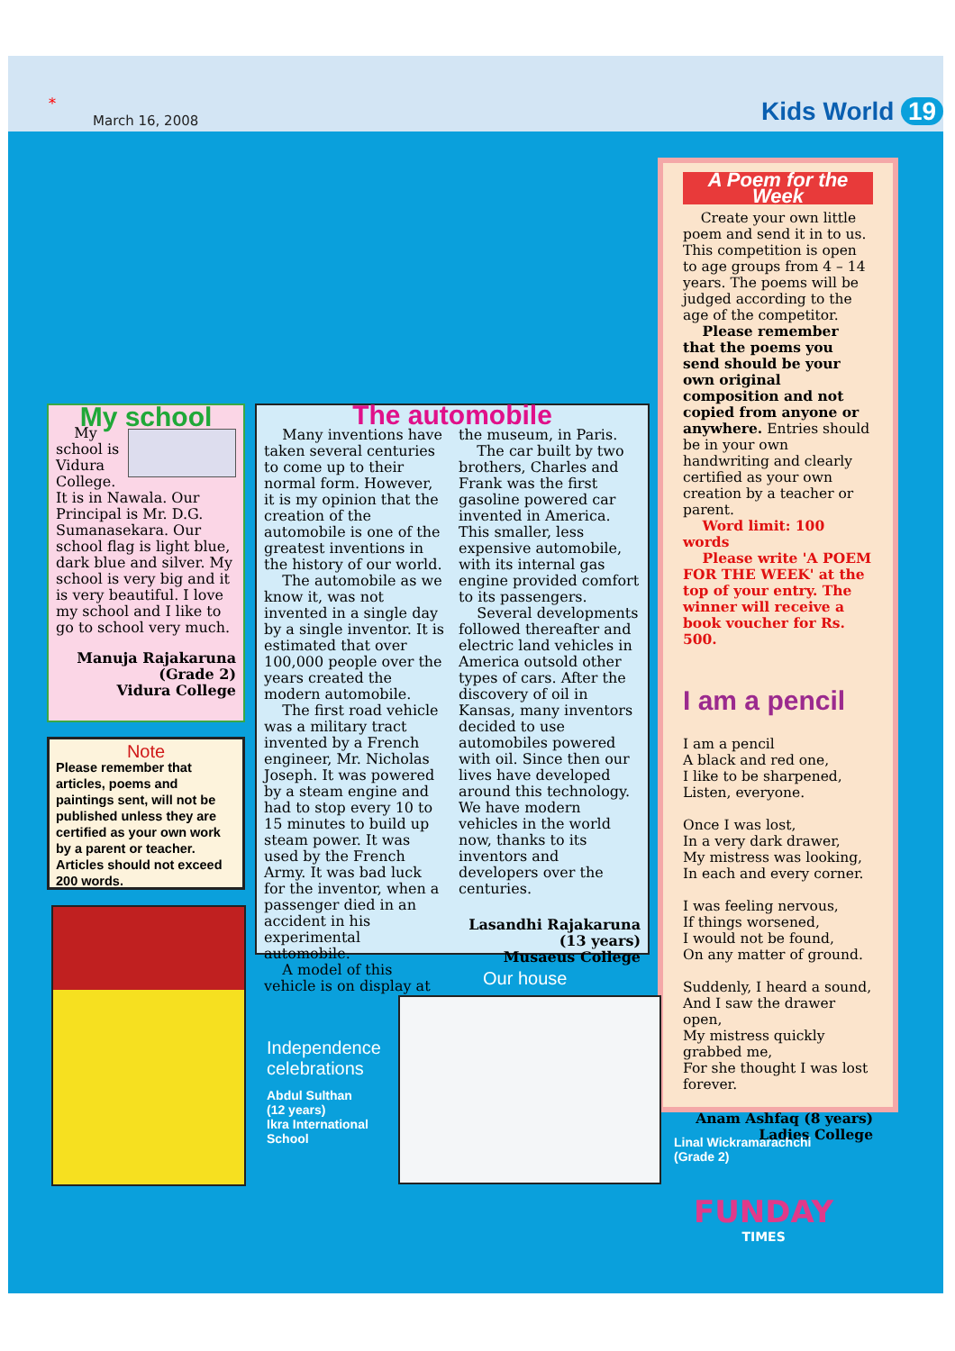*
March 16, 2008 Kids World 19
A Poem for the Week
Create your own little poem and send it in to us. This competition is open to age groups from 4 – 14 years. The poems will be judged according to the age of the competitor.
Please remember that the poems you send should be your own original composition and not copied from anyone or anywhere. Entries should be in your own handwriting and clearly certified as your own creation by a teacher or parent.
Word limit: 100 words
Please write 'A POEM FOR THE WEEK' at the top of your entry. The winner will receive a book voucher for Rs. 500.
I am a pencil
I am a pencil
A black and red one,
I like to be sharpened,
Listen, everyone.
Once I was lost,
In a very dark drawer,
My mistress was looking,
In each and every corner.
I was feeling nervous,
If things worsened,
I would not be found,
On any matter of ground.
Suddenly, I heard a sound,
And I saw the drawer open,
My mistress quickly grabbed me,
For she thought I was lost forever.
Anam Ashfaq (8 years)
Ladies College
My school
My school is Vidura College. It is in Nawala. Our Principal is Mr. D.G. Sumanasekara. Our school flag is light blue, dark blue and silver. My school is very big and it is very beautiful. I love my school and I like to go to school very much.
Manuja Rajakaruna
(Grade 2)
Vidura College
Note
Please remember that articles, poems and paintings sent, will not be published unless they are certified as your own work by a parent or teacher. Articles should not exceed 200 words.
The automobile
Many inventions have taken several centuries to come up to their normal form. However, it is my opinion that the creation of the automobile is one of the greatest inventions in the history of our world.
The automobile as we know it, was not invented in a single day by a single inventor. It is estimated that over 100,000 people over the years created the modern automobile.
The first road vehicle was a military tract invented by a French engineer, Mr. Nicholas Joseph. It was powered by a steam engine and had to stop every 10 to 15 minutes to build up steam power. It was used by the French Army. It was bad luck for the inventor, when a passenger died in an accident in his experimental automobile.
A model of this vehicle is on display at the museum, in Paris.
The car built by two brothers, Charles and Frank was the first gasoline powered car invented in America. This smaller, less expensive automobile, with its internal gas engine provided comfort to its passengers.
Several developments followed thereafter and electric land vehicles in America outsold other types of cars. After the discovery of oil in Kansas, many inventors decided to use automobiles powered with oil. Since then our lives have developed around this technology. We have modern vehicles in the world now, thanks to its inventors and developers over the centuries.
Lasandhi Rajakaruna
(13 years)
Musaeus College
Independence
celebrations
Abdul Sulthan
(12 years)
Ikra International
School
Our house
Linal Wickramarachchi
(Grade 2)
FUNDAY
TIMES